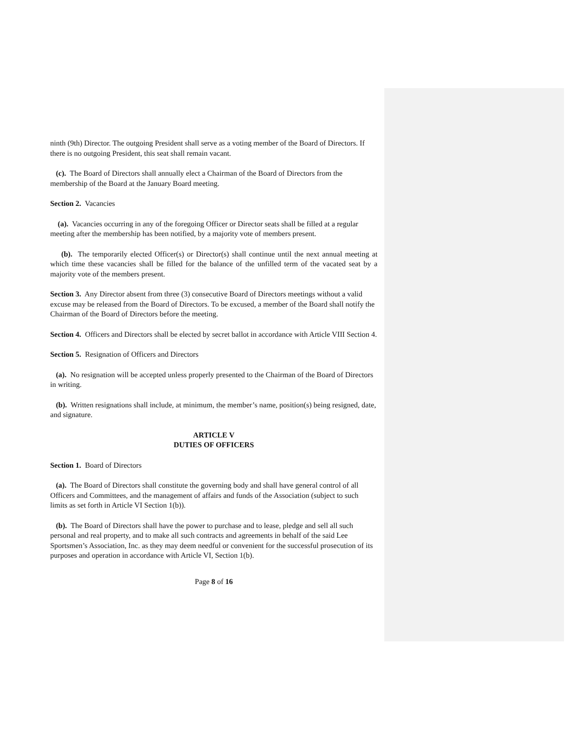ninth (9th) Director. The outgoing President shall serve as a voting member of the Board of Directors. If there is no outgoing President, this seat shall remain vacant.
(c). The Board of Directors shall annually elect a Chairman of the Board of Directors from the membership of the Board at the January Board meeting.
Section 2. Vacancies
(a). Vacancies occurring in any of the foregoing Officer or Director seats shall be filled at a regular meeting after the membership has been notified, by a majority vote of members present.
(b). The temporarily elected Officer(s) or Director(s) shall continue until the next annual meeting at which time these vacancies shall be filled for the balance of the unfilled term of the vacated seat by a majority vote of the members present.
Section 3. Any Director absent from three (3) consecutive Board of Directors meetings without a valid excuse may be released from the Board of Directors. To be excused, a member of the Board shall notify the Chairman of the Board of Directors before the meeting.
Section 4. Officers and Directors shall be elected by secret ballot in accordance with Article VIII Section 4.
Section 5. Resignation of Officers and Directors
(a). No resignation will be accepted unless properly presented to the Chairman of the Board of Directors in writing.
(b). Written resignations shall include, at minimum, the member’s name, position(s) being resigned, date, and signature.
ARTICLE V
DUTIES OF OFFICERS
Section 1. Board of Directors
(a). The Board of Directors shall constitute the governing body and shall have general control of all Officers and Committees, and the management of affairs and funds of the Association (subject to such limits as set forth in Article VI Section 1(b)).
(b). The Board of Directors shall have the power to purchase and to lease, pledge and sell all such personal and real property, and to make all such contracts and agreements in behalf of the said Lee Sportsmen’s Association, Inc. as they may deem needful or convenient for the successful prosecution of its purposes and operation in accordance with Article VI, Section 1(b).
Page 8 of 16